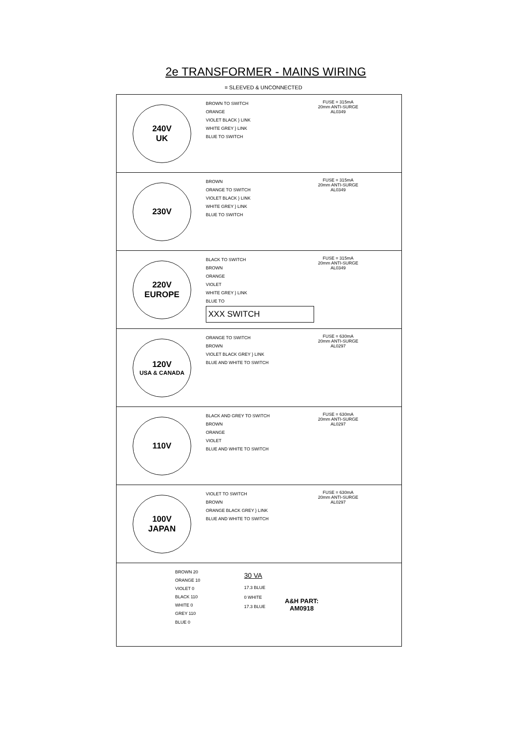2e TRANSFORMER - MAINS WIRING
= SLEEVED & UNCONNECTED
240V
UK
BROWN TO SWITCH
ORANGE
VIOLET BLACK } LINK
WHITE GREY } LINK
BLUE TO SWITCH
FUSE = 315mA
20mm ANTI-SURGE
AL0349
230V
BROWN
ORANGE TO SWITCH
VIOLET BLACK } LINK
WHITE GREY } LINK
BLUE TO SWITCH
FUSE = 315mA
20mm ANTI-SURGE
AL0349
220V
EUROPE
BLACK TO SWITCH
BROWN
ORANGE
VIOLET
WHITE GREY } LINK
BLUE TO XXX SWITCH
FUSE = 315mA
20mm ANTI-SURGE
AL0349
120V
USA & CANADA
ORANGE TO SWITCH
BROWN
VIOLET BLACK GREY } LINK
BLUE AND WHITE TO SWITCH
FUSE = 630mA
20mm ANTI-SURGE
AL0297
110V
BLACK AND GREY TO SWITCH
BROWN
ORANGE
VIOLET
BLUE AND WHITE TO SWITCH
FUSE = 630mA
20mm ANTI-SURGE
AL0297
100V
JAPAN
VIOLET TO SWITCH
BROWN
ORANGE BLACK GREY } LINK
BLUE AND WHITE TO SWITCH
FUSE = 630mA
20mm ANTI-SURGE
AL0297
BROWN 20
ORANGE 10
VIOLET 0
BLACK 110
WHITE 0
GREY 110
BLUE 0
30 VA
17.3 BLUE
0 WHITE
17.3 BLUE
A&H PART:
AM0918